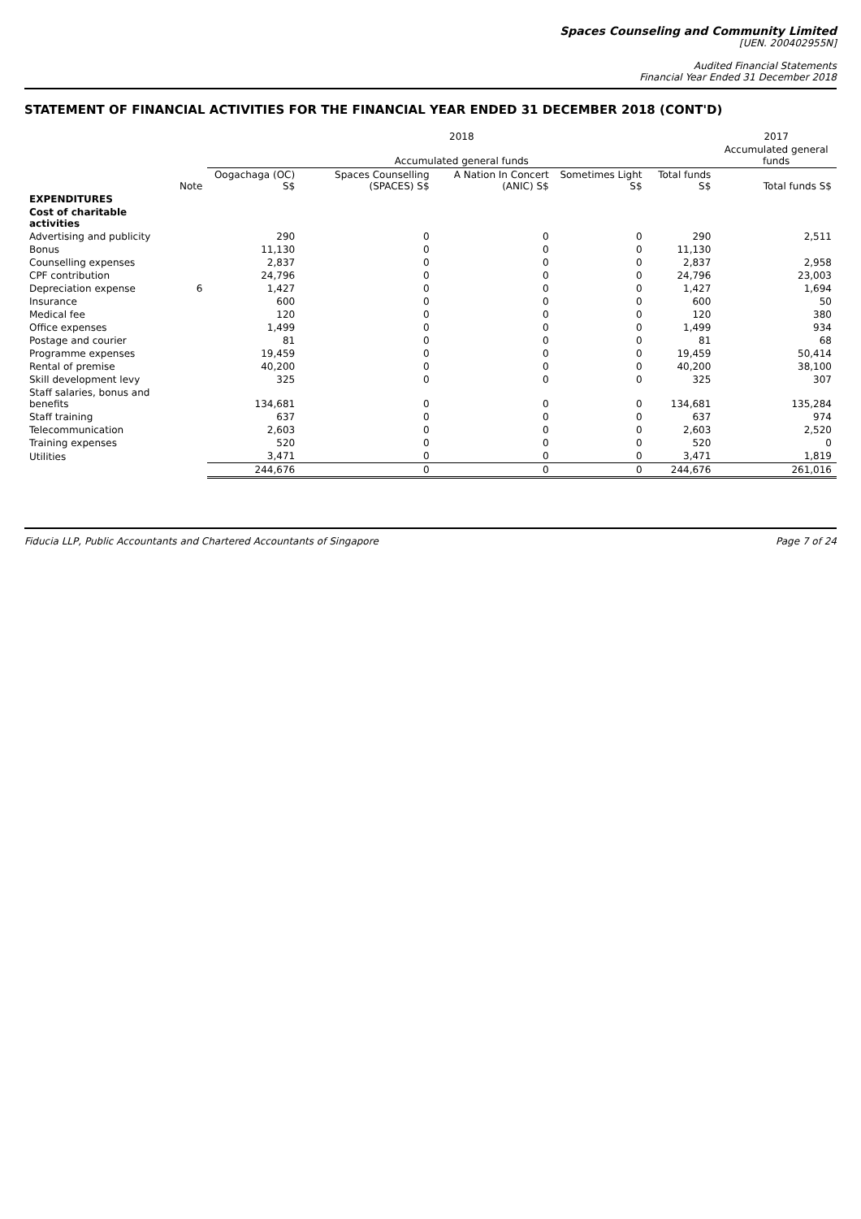Spaces Counseling and Community Limited
[UEN. 200402955N]
Audited Financial Statements
Financial Year Ended 31 December 2018
STATEMENT OF FINANCIAL ACTIVITIES FOR THE FINANCIAL YEAR ENDED 31 DECEMBER 2018 (CONT'D)
| | | 2018 | | | | | 2017 |
| --- | --- | --- | --- | --- | --- | --- | --- |
| | | Accumulated general funds | | | | | Accumulated general funds |
| | Note | Oogachaga (OC) S$ | Spaces Counselling (SPACES) S$ | A Nation In Concert (ANIC) S$ | Sometimes Light S$ | Total funds S$ | Total funds S$ |
| EXPENDITURES | | | | | | | |
| Cost of charitable activities | | | | | | | |
| Advertising and publicity | | 290 | 0 | 0 | 0 | 290 | 2,511 |
| Bonus | | 11,130 | 0 | 0 | 0 | 11,130 | |
| Counselling expenses | | 2,837 | 0 | 0 | 0 | 2,837 | 2,958 |
| CPF contribution | | 24,796 | 0 | 0 | 0 | 24,796 | 23,003 |
| Depreciation expense | 6 | 1,427 | 0 | 0 | 0 | 1,427 | 1,694 |
| Insurance | | 600 | 0 | 0 | 0 | 600 | 50 |
| Medical fee | | 120 | 0 | 0 | 0 | 120 | 380 |
| Office expenses | | 1,499 | 0 | 0 | 0 | 1,499 | 934 |
| Postage and courier | | 81 | 0 | 0 | 0 | 81 | 68 |
| Programme expenses | | 19,459 | 0 | 0 | 0 | 19,459 | 50,414 |
| Rental of premise | | 40,200 | 0 | 0 | 0 | 40,200 | 38,100 |
| Skill development levy | | 325 | 0 | 0 | 0 | 325 | 307 |
| Staff salaries, bonus and benefits | | 134,681 | 0 | 0 | 0 | 134,681 | 135,284 |
| Staff training | | 637 | 0 | 0 | 0 | 637 | 974 |
| Telecommunication | | 2,603 | 0 | 0 | 0 | 2,603 | 2,520 |
| Training expenses | | 520 | 0 | 0 | 0 | 520 | 0 |
| Utilities | | 3,471 | 0 | 0 | 0 | 3,471 | 1,819 |
| | | 244,676 | 0 | 0 | 0 | 244,676 | 261,016 |
Fiducia LLP, Public Accountants and Chartered Accountants of Singapore Page 7 of 24